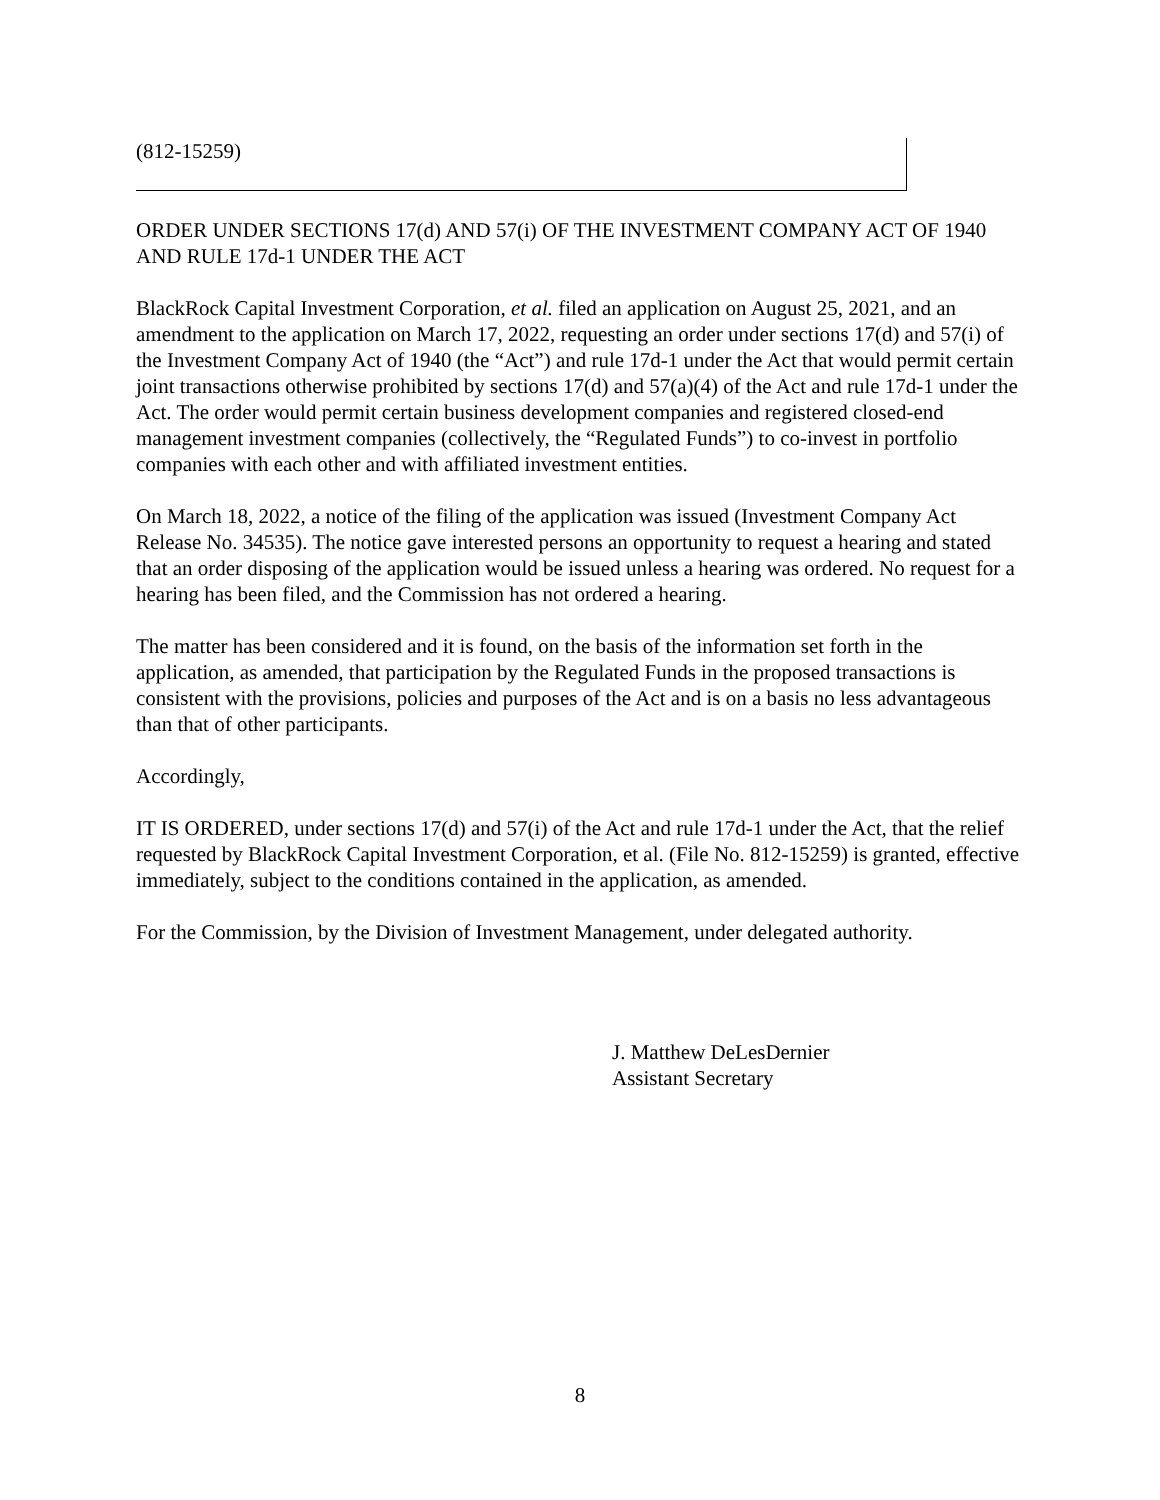(812-15259)
ORDER UNDER SECTIONS 17(d) AND 57(i) OF THE INVESTMENT COMPANY ACT OF 1940 AND RULE 17d-1 UNDER THE ACT
BlackRock Capital Investment Corporation, et al. filed an application on August 25, 2021, and an amendment to the application on March 17, 2022, requesting an order under sections 17(d) and 57(i) of the Investment Company Act of 1940 (the “Act”) and rule 17d-1 under the Act that would permit certain joint transactions otherwise prohibited by sections 17(d) and 57(a)(4) of the Act and rule 17d-1 under the Act. The order would permit certain business development companies and registered closed-end management investment companies (collectively, the “Regulated Funds”) to co-invest in portfolio companies with each other and with affiliated investment entities.
On March 18, 2022, a notice of the filing of the application was issued (Investment Company Act Release No. 34535). The notice gave interested persons an opportunity to request a hearing and stated that an order disposing of the application would be issued unless a hearing was ordered. No request for a hearing has been filed, and the Commission has not ordered a hearing.
The matter has been considered and it is found, on the basis of the information set forth in the application, as amended, that participation by the Regulated Funds in the proposed transactions is consistent with the provisions, policies and purposes of the Act and is on a basis no less advantageous than that of other participants.
Accordingly,
IT IS ORDERED, under sections 17(d) and 57(i) of the Act and rule 17d-1 under the Act, that the relief requested by BlackRock Capital Investment Corporation, et al. (File No. 812-15259) is granted, effective immediately, subject to the conditions contained in the application, as amended.
For the Commission, by the Division of Investment Management, under delegated authority.
J. Matthew DeLesDernier
Assistant Secretary
8